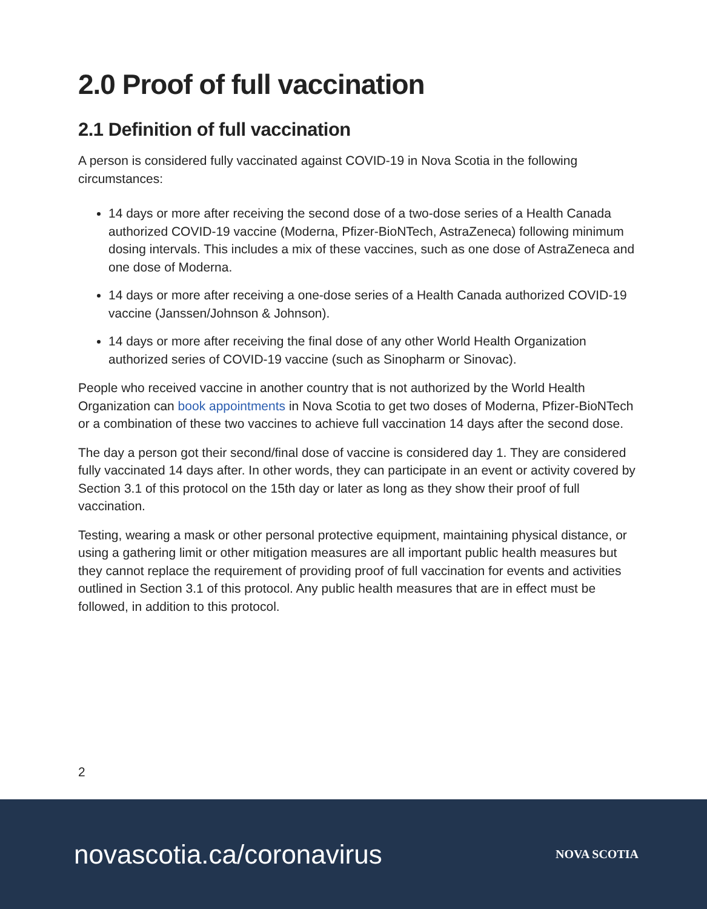2.0 Proof of full vaccination
2.1 Definition of full vaccination
A person is considered fully vaccinated against COVID-19 in Nova Scotia in the following circumstances:
14 days or more after receiving the second dose of a two-dose series of a Health Canada authorized COVID-19 vaccine (Moderna, Pfizer-BioNTech, AstraZeneca) following minimum dosing intervals. This includes a mix of these vaccines, such as one dose of AstraZeneca and one dose of Moderna.
14 days or more after receiving a one-dose series of a Health Canada authorized COVID-19 vaccine (Janssen/Johnson & Johnson).
14 days or more after receiving the final dose of any other World Health Organization authorized series of COVID-19 vaccine (such as Sinopharm or Sinovac).
People who received vaccine in another country that is not authorized by the World Health Organization can book appointments in Nova Scotia to get two doses of Moderna, Pfizer-BioNTech or a combination of these two vaccines to achieve full vaccination 14 days after the second dose.
The day a person got their second/final dose of vaccine is considered day 1. They are considered fully vaccinated 14 days after. In other words, they can participate in an event or activity covered by Section 3.1 of this protocol on the 15th day or later as long as they show their proof of full vaccination.
Testing, wearing a mask or other personal protective equipment, maintaining physical distance, or using a gathering limit or other mitigation measures are all important public health measures but they cannot replace the requirement of providing proof of full vaccination for events and activities outlined in Section 3.1 of this protocol. Any public health measures that are in effect must be followed, in addition to this protocol.
2
novascotia.ca/coronavirus NOVA SCOTIA